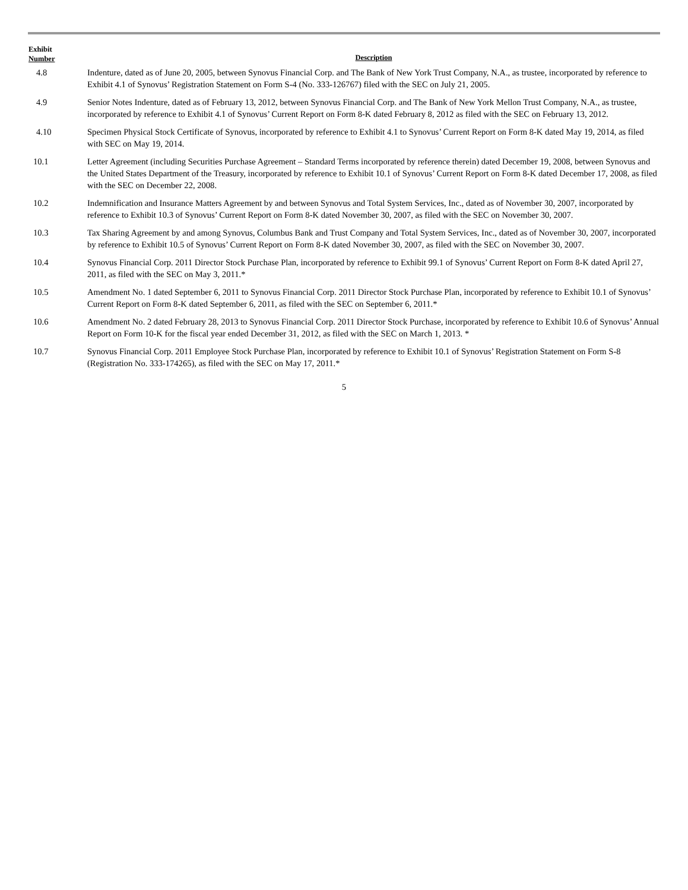| Exhibit Number | Description |
| --- | --- |
| 4.8 | Indenture, dated as of June 20, 2005, between Synovus Financial Corp. and The Bank of New York Trust Company, N.A., as trustee, incorporated by reference to Exhibit 4.1 of Synovus’ Registration Statement on Form S-4 (No. 333-126767) filed with the SEC on July 21, 2005. |
| 4.9 | Senior Notes Indenture, dated as of February 13, 2012, between Synovus Financial Corp. and The Bank of New York Mellon Trust Company, N.A., as trustee, incorporated by reference to Exhibit 4.1 of Synovus’ Current Report on Form 8-K dated February 8, 2012 as filed with the SEC on February 13, 2012. |
| 4.10 | Specimen Physical Stock Certificate of Synovus, incorporated by reference to Exhibit 4.1 to Synovus’ Current Report on Form 8-K dated May 19, 2014, as filed with SEC on May 19, 2014. |
| 10.1 | Letter Agreement (including Securities Purchase Agreement – Standard Terms incorporated by reference therein) dated December 19, 2008, between Synovus and the United States Department of the Treasury, incorporated by reference to Exhibit 10.1 of Synovus’ Current Report on Form 8-K dated December 17, 2008, as filed with the SEC on December 22, 2008. |
| 10.2 | Indemnification and Insurance Matters Agreement by and between Synovus and Total System Services, Inc., dated as of November 30, 2007, incorporated by reference to Exhibit 10.3 of Synovus’ Current Report on Form 8-K dated November 30, 2007, as filed with the SEC on November 30, 2007. |
| 10.3 | Tax Sharing Agreement by and among Synovus, Columbus Bank and Trust Company and Total System Services, Inc., dated as of November 30, 2007, incorporated by reference to Exhibit 10.5 of Synovus’ Current Report on Form 8-K dated November 30, 2007, as filed with the SEC on November 30, 2007. |
| 10.4 | Synovus Financial Corp. 2011 Director Stock Purchase Plan, incorporated by reference to Exhibit 99.1 of Synovus’ Current Report on Form 8-K dated April 27, 2011, as filed with the SEC on May 3, 2011.* |
| 10.5 | Amendment No. 1 dated September 6, 2011 to Synovus Financial Corp. 2011 Director Stock Purchase Plan, incorporated by reference to Exhibit 10.1 of Synovus’ Current Report on Form 8-K dated September 6, 2011, as filed with the SEC on September 6, 2011.* |
| 10.6 | Amendment No. 2 dated February 28, 2013 to Synovus Financial Corp. 2011 Director Stock Purchase, incorporated by reference to Exhibit 10.6 of Synovus’ Annual Report on Form 10-K for the fiscal year ended December 31, 2012, as filed with the SEC on March 1, 2013. * |
| 10.7 | Synovus Financial Corp. 2011 Employee Stock Purchase Plan, incorporated by reference to Exhibit 10.1 of Synovus’ Registration Statement on Form S-8 (Registration No. 333-174265), as filed with the SEC on May 17, 2011.* |
5